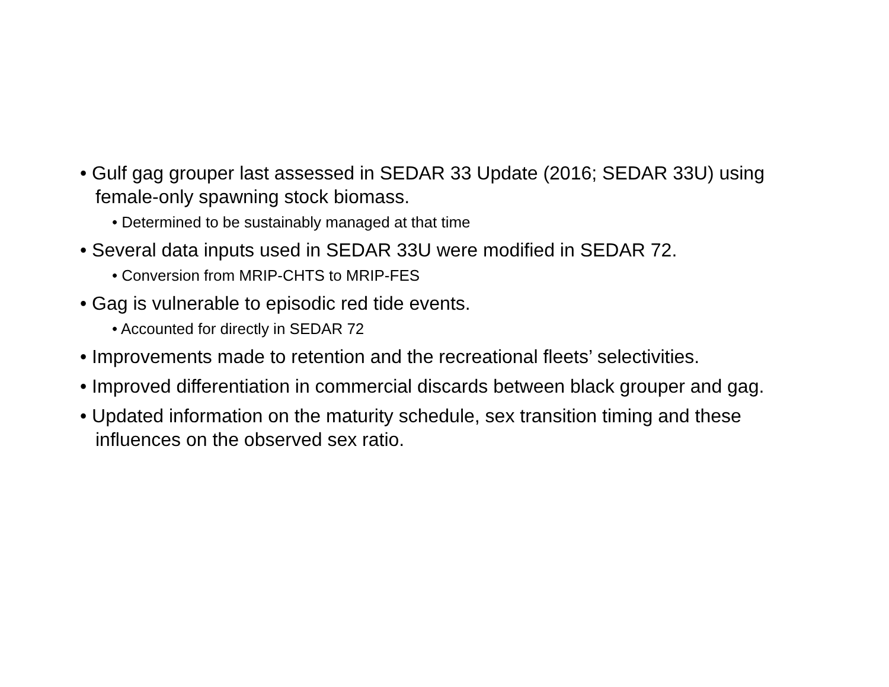• Gulf gag grouper last assessed in SEDAR 33 Update (2016; SEDAR 33U) using female-only spawning stock biomass.
• Determined to be sustainably managed at that time
• Several data inputs used in SEDAR 33U were modified in SEDAR 72.
• Conversion from MRIP-CHTS to MRIP-FES
• Gag is vulnerable to episodic red tide events.
• Accounted for directly in SEDAR 72
• Improvements made to retention and the recreational fleets’ selectivities.
• Improved differentiation in commercial discards between black grouper and gag.
• Updated information on the maturity schedule, sex transition timing and these influences on the observed sex ratio.